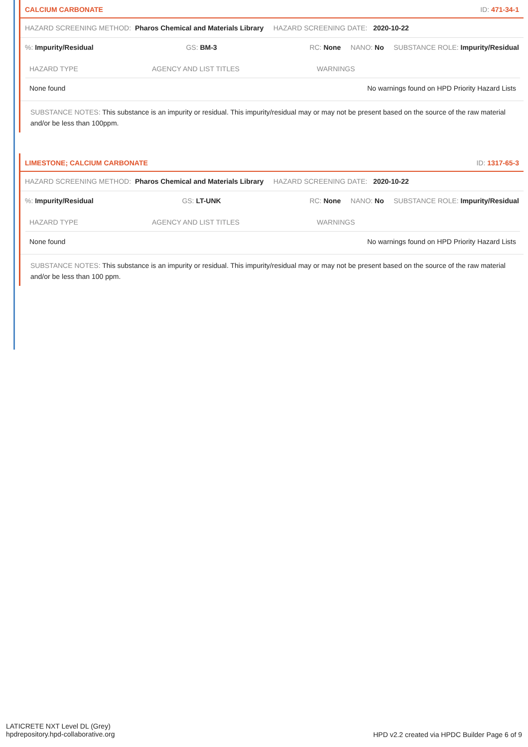CALCIUM CARBONATE ID: 471-34-1
HAZARD SCREENING METHOD: Pharos Chemical and Materials Library HAZARD SCREENING DATE: 2020-10-22
%: Impurity/Residual GS: BM-3 RC: None NANO: No SUBSTANCE ROLE: Impurity/Residual
| HAZARD TYPE | AGENCY AND LIST TITLES | WARNINGS |
| --- | --- | --- |
| None found | | No warnings found on HPD Priority Hazard Lists |
SUBSTANCE NOTES: This substance is an impurity or residual. This impurity/residual may or may not be present based on the source of the raw material and/or be less than 100ppm.
LIMESTONE; CALCIUM CARBONATE ID: 1317-65-3
HAZARD SCREENING METHOD: Pharos Chemical and Materials Library HAZARD SCREENING DATE: 2020-10-22
%: Impurity/Residual GS: LT-UNK RC: None NANO: No SUBSTANCE ROLE: Impurity/Residual
| HAZARD TYPE | AGENCY AND LIST TITLES | WARNINGS |
| --- | --- | --- |
| None found | | No warnings found on HPD Priority Hazard Lists |
SUBSTANCE NOTES: This substance is an impurity or residual. This impurity/residual may or may not be present based on the source of the raw material and/or be less than 100 ppm.
LATICRETE NXT Level DL (Grey)
hpdrepository.hpd-collaborative.org
HPD v2.2 created via HPDC Builder Page 6 of 9